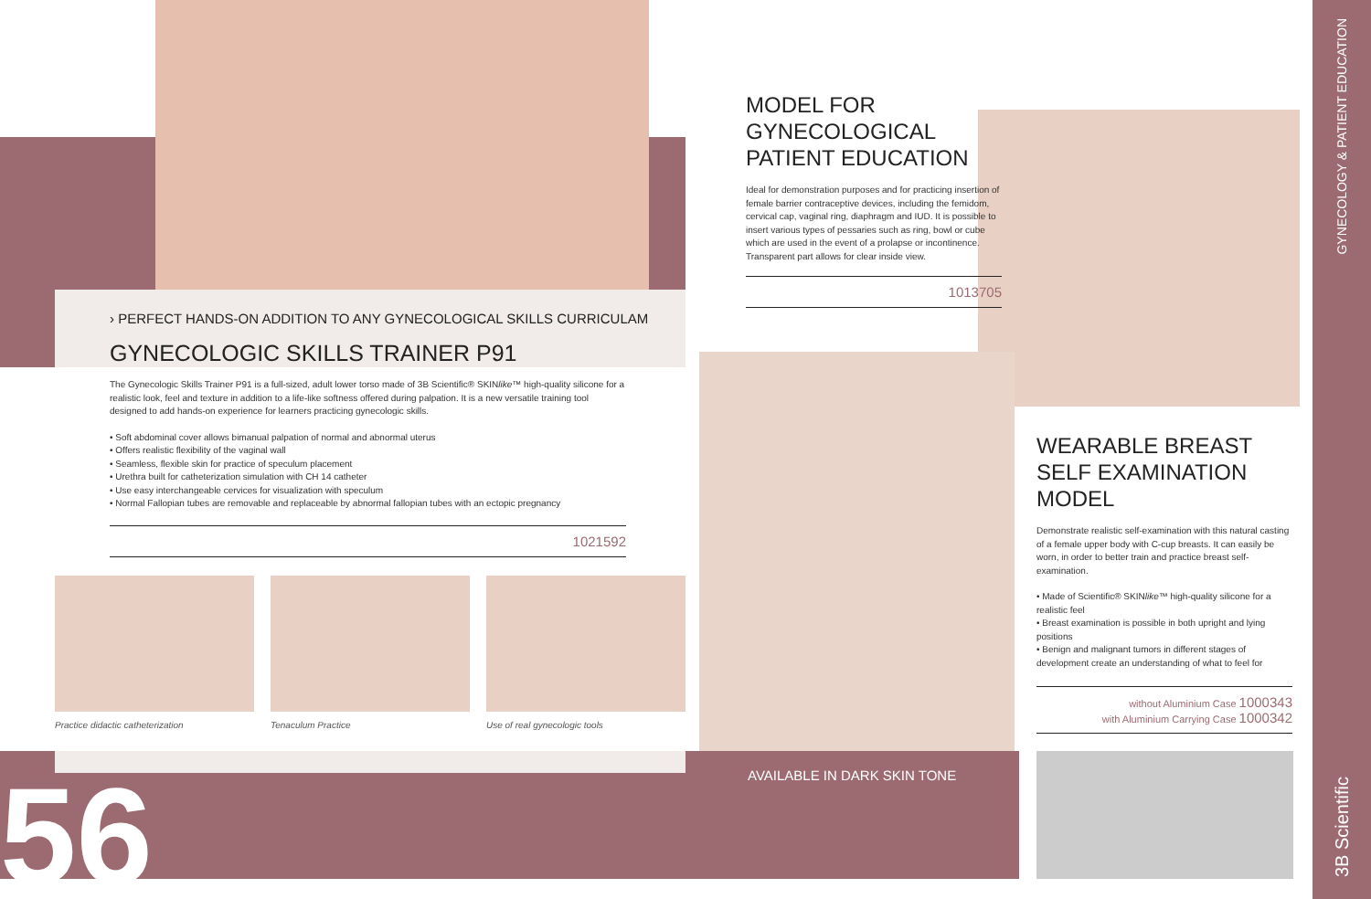› PERFECT HANDS-ON ADDITION TO ANY GYNECOLOGICAL SKILLS CURRICULAM
GYNECOLOGIC SKILLS TRAINER P91
The Gynecologic Skills Trainer P91 is a full-sized, adult lower torso made of 3B Scientific® SKINlike™ high-quality silicone for a realistic look, feel and texture in addition to a life-like softness offered during palpation. It is a new versatile training tool designed to add hands-on experience for learners practicing gynecologic skills.
• Soft abdominal cover allows bimanual palpation of normal and abnormal uterus
• Offers realistic flexibility of the vaginal wall
• Seamless, flexible skin for practice of speculum placement
• Urethra built for catheterization simulation with CH 14 catheter
• Use easy interchangeable cervices for visualization with speculum
• Normal Fallopian tubes are removable and replaceable by abnormal fallopian tubes with an ectopic pregnancy
1021592
Practice didactic catheterization
Tenaculum Practice Use of real gynecologic tools
56
MODEL FOR GYNECOLOGICAL PATIENT EDUCATION
Ideal for demonstration purposes and for practicing insertion of female barrier contraceptive devices, including the femidom, cervical cap, vaginal ring, diaphragm and IUD. It is possible to insert various types of pessaries such as ring, bowl or cube which are used in the event of a prolapse or incontinence. Transparent part allows for clear inside view.
1013705
WEARABLE BREAST SELF EXAMINATION MODEL
Demonstrate realistic self-examination with this natural casting of a female upper body with C-cup breasts. It can easily be worn, in order to better train and practice breast self-examination.
• Made of Scientific® SKINlike™ high-quality silicone for a realistic feel
• Breast examination is possible in both upright and lying positions
• Benign and malignant tumors in different stages of development create an understanding of what to feel for
without Aluminium Case 1000343
with Aluminium Carrying Case 1000342
AVAILABLE IN DARK SKIN TONE
GYNECOLOGY & PATIENT EDUCATION
3B Scientific